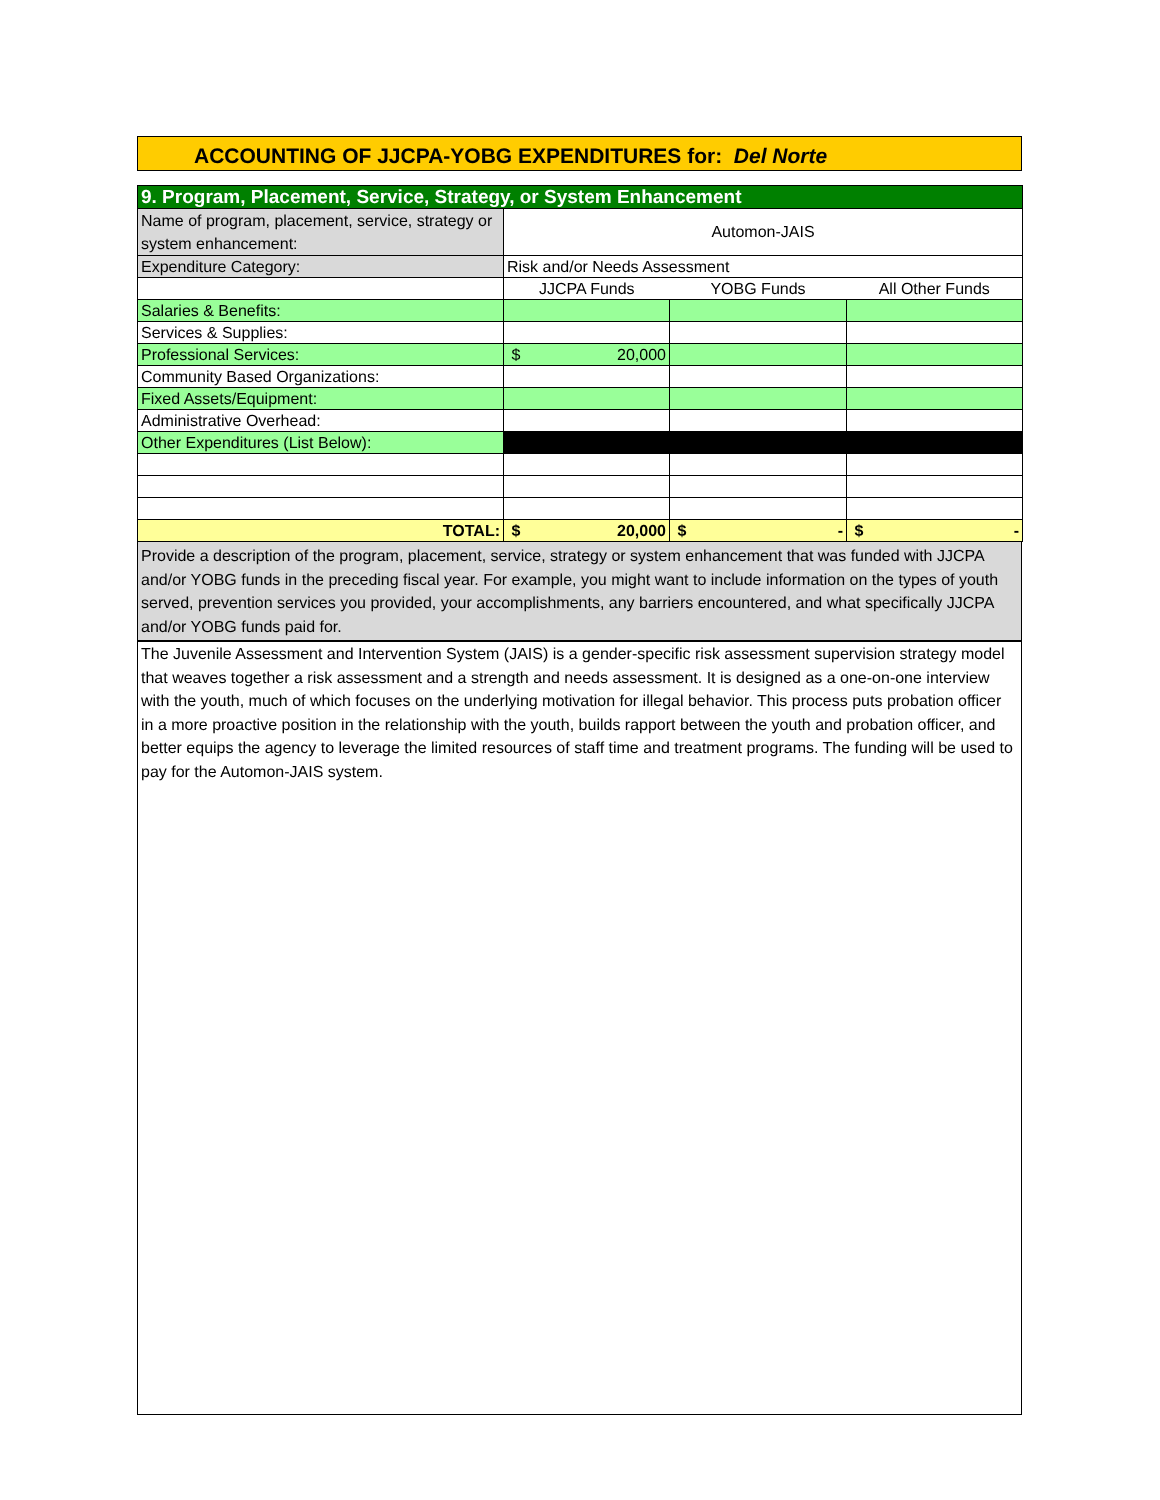ACCOUNTING OF JJCPA-YOBG EXPENDITURES for: Del Norte
| 9. Program, Placement, Service, Strategy, or System Enhancement | | | |
| Name of program, placement, service, strategy or system enhancement: | Automon-JAIS | | |
| Expenditure Category: | Risk and/or Needs Assessment | | |
| | JJCPA Funds | YOBG Funds | All Other Funds |
| Salaries & Benefits: | | | |
| Services & Supplies: | | | |
| Professional Services: | $ 20,000 | | |
| Community Based Organizations: | | | |
| Fixed Assets/Equipment: | | | |
| Administrative Overhead: | | | |
| Other Expenditures (List Below): | | | |
| TOTAL: | $ 20,000 | $ - | $ - |
Provide a description of the program, placement, service, strategy or system enhancement that was funded with JJCPA and/or YOBG funds in the preceding fiscal year. For example, you might want to include information on the types of youth served, prevention services you provided, your accomplishments, any barriers encountered, and what specifically JJCPA and/or YOBG funds paid for.
The Juvenile Assessment and Intervention System (JAIS) is a gender-specific risk assessment supervision strategy model that weaves together a risk assessment and a strength and needs assessment. It is designed as a one-on-one interview with the youth, much of which focuses on the underlying motivation for illegal behavior. This process puts probation officer in a more proactive position in the relationship with the youth, builds rapport between the youth and probation officer, and better equips the agency to leverage the limited resources of staff time and treatment programs. The funding will be used to pay for the Automon-JAIS system.